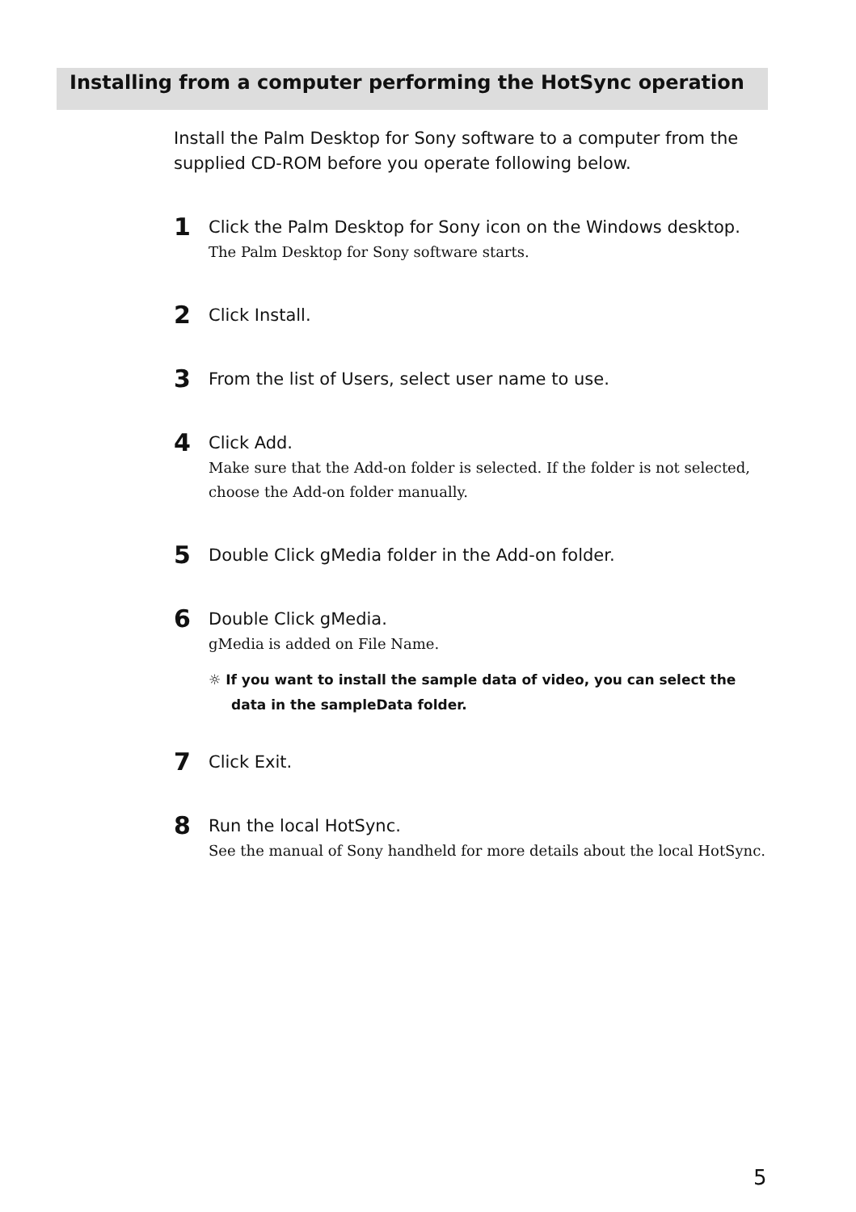Installing from a computer performing the HotSync operation
Install the Palm Desktop for Sony software to a computer from the supplied CD-ROM before you operate following below.
1
Click the Palm Desktop for Sony icon on the Windows desktop.
The Palm Desktop for Sony software starts.
2
Click Install.
3
From the list of Users, select user name to use.
4
Click Add.
Make sure that the Add-on folder is selected. If the folder is not selected, choose the Add-on folder manually.
5
Double Click gMedia folder in the Add-on folder.
6
Double Click gMedia.
gMedia is added on File Name.
☼ If you want to install the sample data of video, you can select the data in the sampleData folder.
7
Click Exit.
8
Run the local HotSync.
See the manual of Sony handheld for more details about the local HotSync.
5